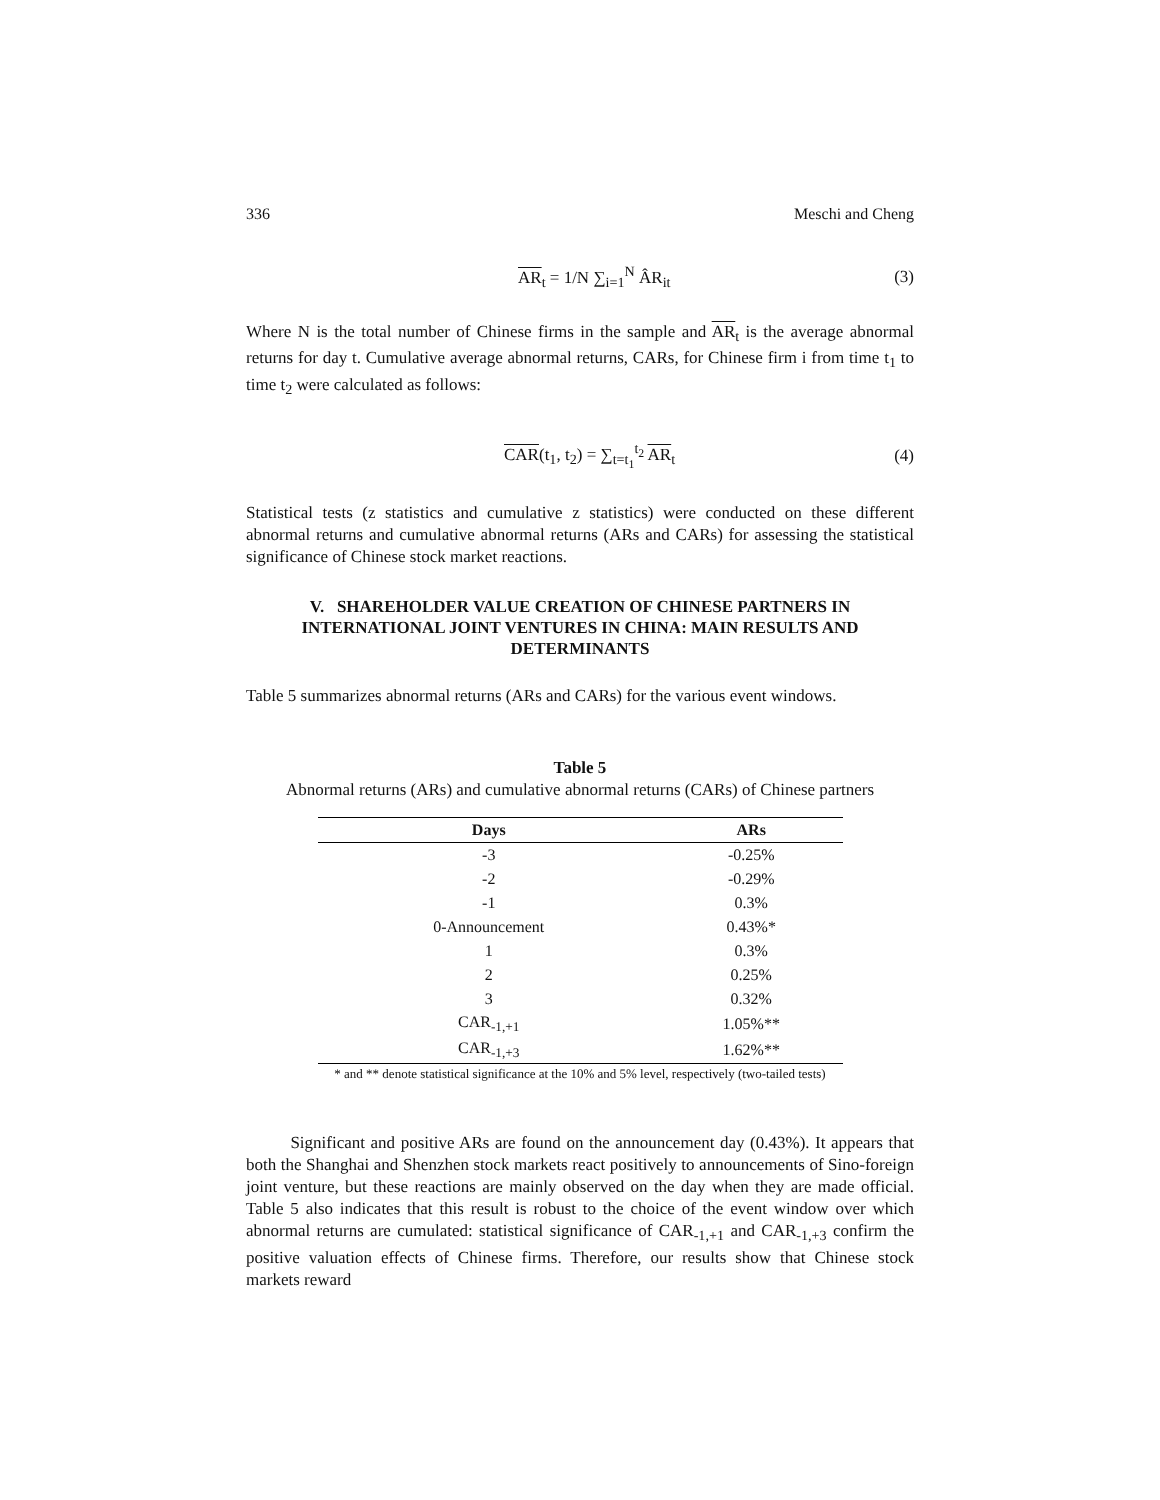336 Meschi and Cheng
AR<sub>t</sub> = 1/N ∑<sub>i=1</sub><sup>N</sup> ÂR<sub>it</sub> (3)
Where N is the total number of Chinese firms in the sample and AR<sub>t</sub> is the average abnormal returns for day t. Cumulative average abnormal returns, CARs, for Chinese firm i from time t<sub>1</sub> to time t<sub>2</sub> were calculated as follows:
CAR(t<sub>1</sub>, t<sub>2</sub>) = ∑<sub>t=t<sub>1</sub></sub><sup>t<sub>2</sub></sup> AR<sub>t</sub> (4)
Statistical tests (z statistics and cumulative z statistics) were conducted on these different abnormal returns and cumulative abnormal returns (ARs and CARs) for assessing the statistical significance of Chinese stock market reactions.
V. SHAREHOLDER VALUE CREATION OF CHINESE PARTNERS IN INTERNATIONAL JOINT VENTURES IN CHINA: MAIN RESULTS AND DETERMINANTS
Table 5 summarizes abnormal returns (ARs and CARs) for the various event windows.
Table 5
Abnormal returns (ARs) and cumulative abnormal returns (CARs) of Chinese partners
| Days | ARs |
| --- | --- |
| -3 | -0.25% |
| -2 | -0.29% |
| -1 | 0.3% |
| 0-Announcement | 0.43%* |
| 1 | 0.3% |
| 2 | 0.25% |
| 3 | 0.32% |
| CAR<sub>-1,+1</sub> | 1.05%** |
| CAR<sub>-1,+3</sub> | 1.62%** |
* and ** denote statistical significance at the 10% and 5% level, respectively (two-tailed tests)
Significant and positive ARs are found on the announcement day (0.43%). It appears that both the Shanghai and Shenzhen stock markets react positively to announcements of Sino-foreign joint venture, but these reactions are mainly observed on the day when they are made official. Table 5 also indicates that this result is robust to the choice of the event window over which abnormal returns are cumulated: statistical significance of CAR<sub>-1,+1</sub> and CAR<sub>-1,+3</sub> confirm the positive valuation effects of Chinese firms. Therefore, our results show that Chinese stock markets reward